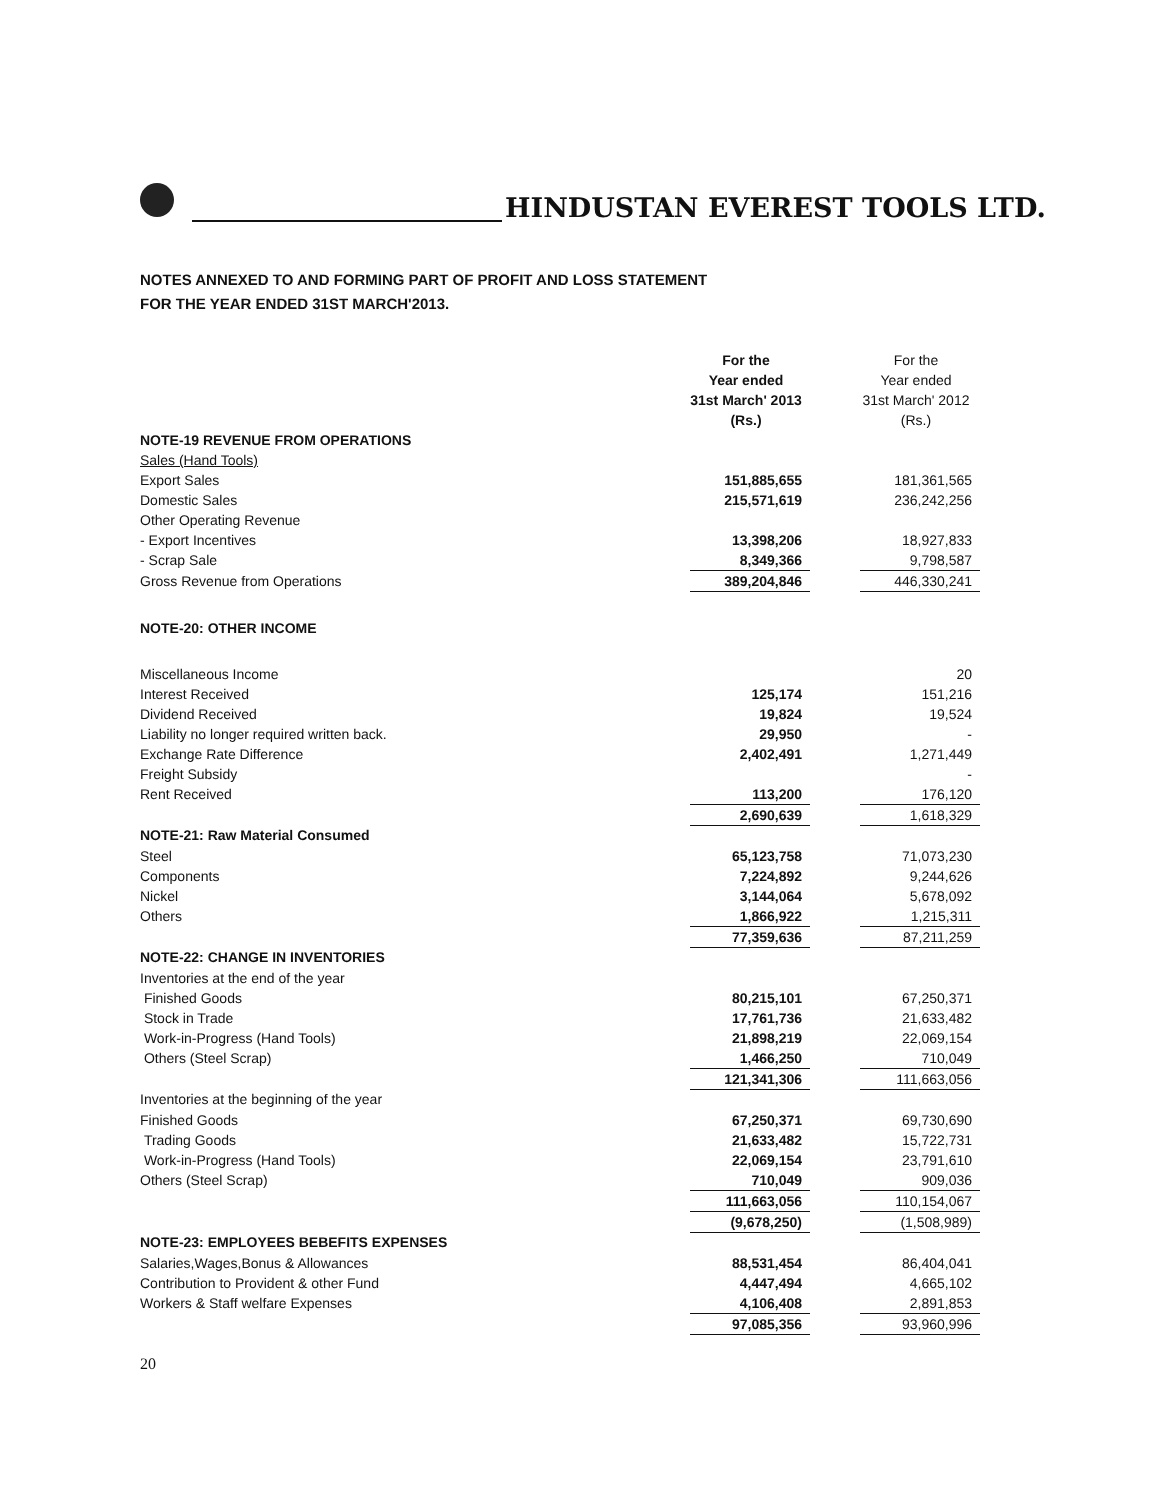HINDUSTAN EVEREST TOOLS LTD.
NOTES ANNEXED TO AND FORMING PART OF PROFIT AND LOSS STATEMENT
FOR THE YEAR ENDED 31ST MARCH'2013.
| | For the Year ended 31st March' 2013 (Rs.) | | For the Year ended 31st March' 2012 (Rs.) |
| NOTE-19 REVENUE FROM OPERATIONS | | | |
| Sales (Hand Tools) | | | |
| Export Sales | 151,885,655 | | 181,361,565 |
| Domestic Sales | 215,571,619 | | 236,242,256 |
| Other Operating Revenue | | | |
| - Export Incentives | 13,398,206 | | 18,927,833 |
| - Scrap Sale | 8,349,366 | | 9,798,587 |
| Gross Revenue from Operations | 389,204,846 | | 446,330,241 |
| NOTE-20: OTHER INCOME | | | |
| Miscellaneous Income | | | 20 |
| Interest Received | 125,174 | | 151,216 |
| Dividend Received | 19,824 | | 19,524 |
| Liability no longer required written back. | 29,950 | | - |
| Exchange Rate Difference | 2,402,491 | | 1,271,449 |
| Freight Subsidy | | | - |
| Rent Received | 113,200 | | 176,120 |
| | 2,690,639 | | 1,618,329 |
| NOTE-21: Raw Material Consumed | | | |
| Steel | 65,123,758 | | 71,073,230 |
| Components | 7,224,892 | | 9,244,626 |
| Nickel | 3,144,064 | | 5,678,092 |
| Others | 1,866,922 | | 1,215,311 |
| | 77,359,636 | | 87,211,259 |
| NOTE-22: CHANGE IN INVENTORIES | | | |
| Inventories at the end of the year | | | |
| Finished Goods | 80,215,101 | | 67,250,371 |
| Stock in Trade | 17,761,736 | | 21,633,482 |
| Work-in-Progress (Hand Tools) | 21,898,219 | | 22,069,154 |
| Others (Steel Scrap) | 1,466,250 | | 710,049 |
| | 121,341,306 | | 111,663,056 |
| Inventories at the beginning of the year | | | |
| Finished Goods | 67,250,371 | | 69,730,690 |
| Trading Goods | 21,633,482 | | 15,722,731 |
| Work-in-Progress (Hand Tools) | 22,069,154 | | 23,791,610 |
| Others (Steel Scrap) | 710,049 | | 909,036 |
| | 111,663,056 | | 110,154,067 |
| | (9,678,250) | | (1,508,989) |
| NOTE-23: EMPLOYEES BEBEFITS EXPENSES | | | |
| Salaries,Wages,Bonus & Allowances | 88,531,454 | | 86,404,041 |
| Contribution to Provident & other Fund | 4,447,494 | | 4,665,102 |
| Workers & Staff welfare Expenses | 4,106,408 | | 2,891,853 |
| | 97,085,356 | | 93,960,996 |
20